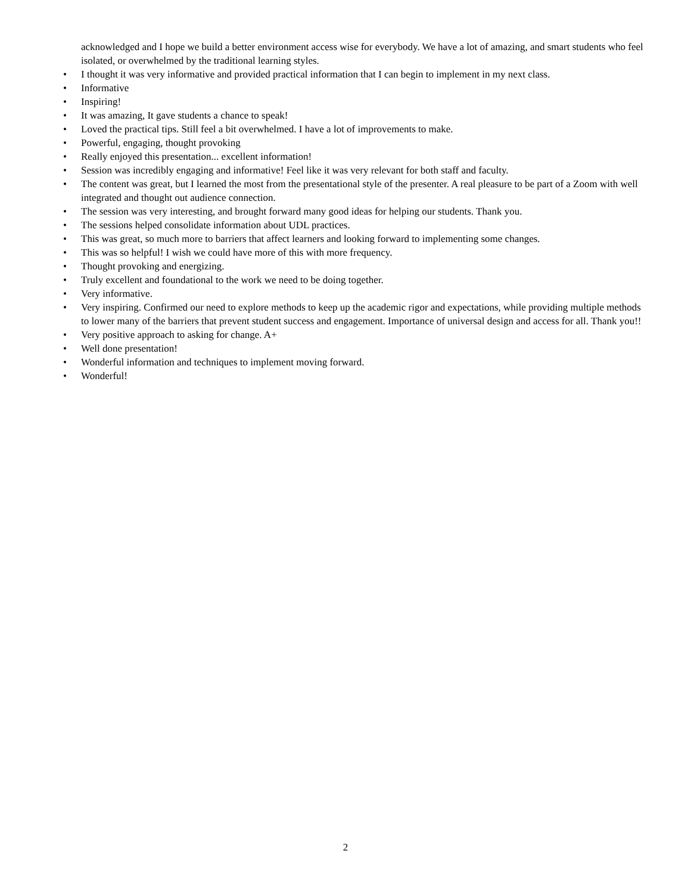acknowledged and I hope we build a better environment access wise for everybody. We have a lot of amazing, and smart students who feel isolated, or overwhelmed by the traditional learning styles.
• I thought it was very informative and provided practical information that I can begin to implement in my next class.
• Informative
• Inspiring!
• It was amazing, It gave students a chance to speak!
• Loved the practical tips. Still feel a bit overwhelmed. I have a lot of improvements to make.
• Powerful, engaging, thought provoking
• Really enjoyed this presentation... excellent information!
• Session was incredibly engaging and informative! Feel like it was very relevant for both staff and faculty.
• The content was great, but I learned the most from the presentational style of the presenter. A real pleasure to be part of a Zoom with well integrated and thought out audience connection.
• The session was very interesting, and brought forward many good ideas for helping our students. Thank you.
• The sessions helped consolidate information about UDL practices.
• This was great, so much more to barriers that affect learners and looking forward to implementing some changes.
• This was so helpful! I wish we could have more of this with more frequency.
• Thought provoking and energizing.
• Truly excellent and foundational to the work we need to be doing together.
• Very informative.
• Very inspiring. Confirmed our need to explore methods to keep up the academic rigor and expectations, while providing multiple methods to lower many of the barriers that prevent student success and engagement. Importance of universal design and access for all. Thank you!!
• Very positive approach to asking for change. A+
• Well done presentation!
• Wonderful information and techniques to implement moving forward.
• Wonderful!
2